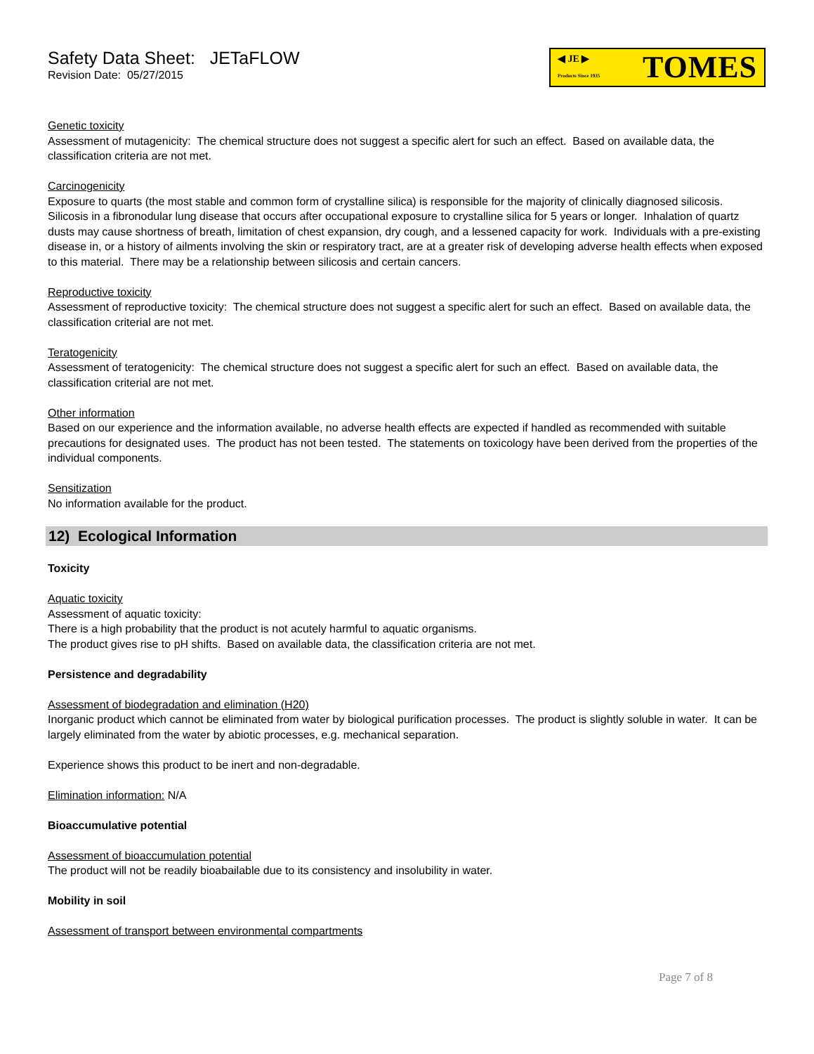Safety Data Sheet: JETaFLOW
Revision Date: 05/27/2015
◀ JE ▶
Products Since 1935 TOMES
Genetic toxicity
Assessment of mutagenicity: The chemical structure does not suggest a specific alert for such an effect. Based on available data, the classification criteria are not met.
Carcinogenicity
Exposure to quarts (the most stable and common form of crystalline silica) is responsible for the majority of clinically diagnosed silicosis. Silicosis in a fibronodular lung disease that occurs after occupational exposure to crystalline silica for 5 years or longer. Inhalation of quartz dusts may cause shortness of breath, limitation of chest expansion, dry cough, and a lessened capacity for work. Individuals with a pre-existing disease in, or a history of ailments involving the skin or respiratory tract, are at a greater risk of developing adverse health effects when exposed to this material. There may be a relationship between silicosis and certain cancers.
Reproductive toxicity
Assessment of reproductive toxicity: The chemical structure does not suggest a specific alert for such an effect. Based on available data, the classification criterial are not met.
Teratogenicity
Assessment of teratogenicity: The chemical structure does not suggest a specific alert for such an effect. Based on available data, the classification criterial are not met.
Other information
Based on our experience and the information available, no adverse health effects are expected if handled as recommended with suitable precautions for designated uses. The product has not been tested. The statements on toxicology have been derived from the properties of the individual components.
Sensitization
No information available for the product.
12) Ecological Information
Toxicity
Aquatic toxicity
Assessment of aquatic toxicity:
There is a high probability that the product is not acutely harmful to aquatic organisms.
The product gives rise to pH shifts. Based on available data, the classification criteria are not met.
Persistence and degradability
Assessment of biodegradation and elimination (H20)
Inorganic product which cannot be eliminated from water by biological purification processes. The product is slightly soluble in water. It can be largely eliminated from the water by abiotic processes, e.g. mechanical separation.
Experience shows this product to be inert and non-degradable.
Elimination information: N/A
Bioaccumulative potential
Assessment of bioaccumulation potential
The product will not be readily bioabailable due to its consistency and insolubility in water.
Mobility in soil
Assessment of transport between environmental compartments
Page 7 of 8